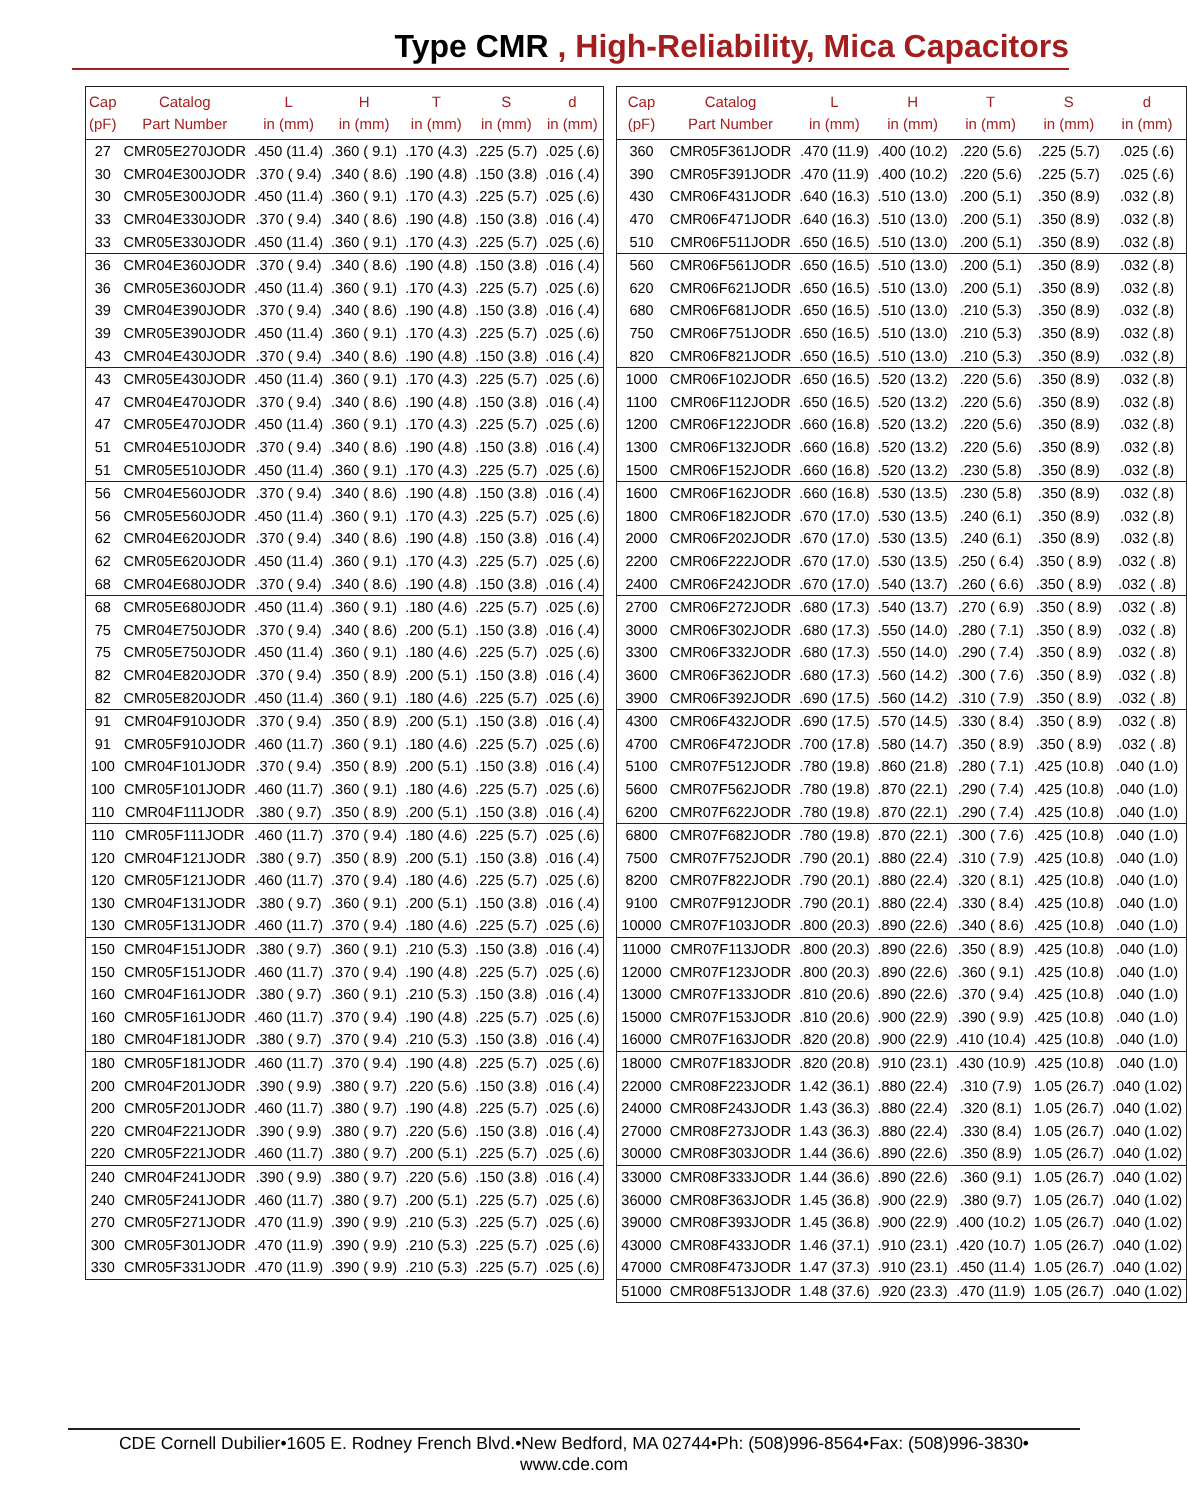Type CMR , High-Reliability, Mica Capacitors
| Cap (pF) | Catalog Part Number | L in (mm) | H in (mm) | T in (mm) | S in (mm) | d in (mm) |
| --- | --- | --- | --- | --- | --- | --- |
| 27 | CMR05E270JODR | .450 (11.4) | .360 ( 9.1) | .170 (4.3) | .225 (5.7) | .025 (.6) |
| 30 | CMR04E300JODR | .370 ( 9.4) | .340 ( 8.6) | .190 (4.8) | .150 (3.8) | .016 (.4) |
| 30 | CMR05E300JODR | .450 (11.4) | .360 ( 9.1) | .170 (4.3) | .225 (5.7) | .025 (.6) |
| 33 | CMR04E330JODR | .370 ( 9.4) | .340 ( 8.6) | .190 (4.8) | .150 (3.8) | .016 (.4) |
| 33 | CMR05E330JODR | .450 (11.4) | .360 ( 9.1) | .170 (4.3) | .225 (5.7) | .025 (.6) |
| 36 | CMR04E360JODR | .370 ( 9.4) | .340 ( 8.6) | .190 (4.8) | .150 (3.8) | .016 (.4) |
| 36 | CMR05E360JODR | .450 (11.4) | .360 ( 9.1) | .170 (4.3) | .225 (5.7) | .025 (.6) |
| 39 | CMR04E390JODR | .370 ( 9.4) | .340 ( 8.6) | .190 (4.8) | .150 (3.8) | .016 (.4) |
| 39 | CMR05E390JODR | .450 (11.4) | .360 ( 9.1) | .170 (4.3) | .225 (5.7) | .025 (.6) |
| 43 | CMR04E430JODR | .370 ( 9.4) | .340 ( 8.6) | .190 (4.8) | .150 (3.8) | .016 (.4) |
| 43 | CMR05E430JODR | .450 (11.4) | .360 ( 9.1) | .170 (4.3) | .225 (5.7) | .025 (.6) |
| 47 | CMR04E470JODR | .370 ( 9.4) | .340 ( 8.6) | .190 (4.8) | .150 (3.8) | .016 (.4) |
| 47 | CMR05E470JODR | .450 (11.4) | .360 ( 9.1) | .170 (4.3) | .225 (5.7) | .025 (.6) |
| 51 | CMR04E510JODR | .370 ( 9.4) | .340 ( 8.6) | .190 (4.8) | .150 (3.8) | .016 (.4) |
| 51 | CMR05E510JODR | .450 (11.4) | .360 ( 9.1) | .170 (4.3) | .225 (5.7) | .025 (.6) |
| 56 | CMR04E560JODR | .370 ( 9.4) | .340 ( 8.6) | .190 (4.8) | .150 (3.8) | .016 (.4) |
| 56 | CMR05E560JODR | .450 (11.4) | .360 ( 9.1) | .170 (4.3) | .225 (5.7) | .025 (.6) |
| 62 | CMR04E620JODR | .370 ( 9.4) | .340 ( 8.6) | .190 (4.8) | .150 (3.8) | .016 (.4) |
| 62 | CMR05E620JODR | .450 (11.4) | .360 ( 9.1) | .170 (4.3) | .225 (5.7) | .025 (.6) |
| 68 | CMR04E680JODR | .370 ( 9.4) | .340 ( 8.6) | .190 (4.8) | .150 (3.8) | .016 (.4) |
| 68 | CMR05E680JODR | .450 (11.4) | .360 ( 9.1) | .180 (4.6) | .225 (5.7) | .025 (.6) |
| 75 | CMR04E750JODR | .370 ( 9.4) | .340 ( 8.6) | .200 (5.1) | .150 (3.8) | .016 (.4) |
| 75 | CMR05E750JODR | .450 (11.4) | .360 ( 9.1) | .180 (4.6) | .225 (5.7) | .025 (.6) |
| 82 | CMR04E820JODR | .370 ( 9.4) | .350 ( 8.9) | .200 (5.1) | .150 (3.8) | .016 (.4) |
| 82 | CMR05E820JODR | .450 (11.4) | .360 ( 9.1) | .180 (4.6) | .225 (5.7) | .025 (.6) |
| 91 | CMR04F910JODR | .370 ( 9.4) | .350 ( 8.9) | .200 (5.1) | .150 (3.8) | .016 (.4) |
| 91 | CMR05F910JODR | .460 (11.7) | .360 ( 9.1) | .180 (4.6) | .225 (5.7) | .025 (.6) |
| 100 | CMR04F101JODR | .370 ( 9.4) | .350 ( 8.9) | .200 (5.1) | .150 (3.8) | .016 (.4) |
| 100 | CMR05F101JODR | .460 (11.7) | .360 ( 9.1) | .180 (4.6) | .225 (5.7) | .025 (.6) |
| 110 | CMR04F111JODR | .380 ( 9.7) | .350 ( 8.9) | .200 (5.1) | .150 (3.8) | .016 (.4) |
| 110 | CMR05F111JODR | .460 (11.7) | .370 ( 9.4) | .180 (4.6) | .225 (5.7) | .025 (.6) |
| 120 | CMR04F121JODR | .380 ( 9.7) | .350 ( 8.9) | .200 (5.1) | .150 (3.8) | .016 (.4) |
| 120 | CMR05F121JODR | .460 (11.7) | .370 ( 9.4) | .180 (4.6) | .225 (5.7) | .025 (.6) |
| 130 | CMR04F131JODR | .380 ( 9.7) | .360 ( 9.1) | .200 (5.1) | .150 (3.8) | .016 (.4) |
| 130 | CMR05F131JODR | .460 (11.7) | .370 ( 9.4) | .180 (4.6) | .225 (5.7) | .025 (.6) |
| 150 | CMR04F151JODR | .380 ( 9.7) | .360 ( 9.1) | .210 (5.3) | .150 (3.8) | .016 (.4) |
| 150 | CMR05F151JODR | .460 (11.7) | .370 ( 9.4) | .190 (4.8) | .225 (5.7) | .025 (.6) |
| 160 | CMR04F161JODR | .380 ( 9.7) | .360 ( 9.1) | .210 (5.3) | .150 (3.8) | .016 (.4) |
| 160 | CMR05F161JODR | .460 (11.7) | .370 ( 9.4) | .190 (4.8) | .225 (5.7) | .025 (.6) |
| 180 | CMR04F181JODR | .380 ( 9.7) | .370 ( 9.4) | .210 (5.3) | .150 (3.8) | .016 (.4) |
| 180 | CMR05F181JODR | .460 (11.7) | .370 ( 9.4) | .190 (4.8) | .225 (5.7) | .025 (.6) |
| 200 | CMR04F201JODR | .390 ( 9.9) | .380 ( 9.7) | .220 (5.6) | .150 (3.8) | .016 (.4) |
| 200 | CMR05F201JODR | .460 (11.7) | .380 ( 9.7) | .190 (4.8) | .225 (5.7) | .025 (.6) |
| 220 | CMR04F221JODR | .390 ( 9.9) | .380 ( 9.7) | .220 (5.6) | .150 (3.8) | .016 (.4) |
| 220 | CMR05F221JODR | .460 (11.7) | .380 ( 9.7) | .200 (5.1) | .225 (5.7) | .025 (.6) |
| 240 | CMR04F241JODR | .390 ( 9.9) | .380 ( 9.7) | .220 (5.6) | .150 (3.8) | .016 (.4) |
| 240 | CMR05F241JODR | .460 (11.7) | .380 ( 9.7) | .200 (5.1) | .225 (5.7) | .025 (.6) |
| 270 | CMR05F271JODR | .470 (11.9) | .390 ( 9.9) | .210 (5.3) | .225 (5.7) | .025 (.6) |
| 300 | CMR05F301JODR | .470 (11.9) | .390 ( 9.9) | .210 (5.3) | .225 (5.7) | .025 (.6) |
| 330 | CMR05F331JODR | .470 (11.9) | .390 ( 9.9) | .210 (5.3) | .225 (5.7) | .025 (.6) |
| Cap (pF) | Catalog Part Number | L in (mm) | H in (mm) | T in (mm) | S in (mm) | d in (mm) |
| --- | --- | --- | --- | --- | --- | --- |
| 360 | CMR05F361JODR | .470 (11.9) | .400 (10.2) | .220 (5.6) | .225 (5.7) | .025 (.6) |
| 390 | CMR05F391JODR | .470 (11.9) | .400 (10.2) | .220 (5.6) | .225 (5.7) | .025 (.6) |
| 430 | CMR06F431JODR | .640 (16.3) | .510 (13.0) | .200 (5.1) | .350 (8.9) | .032 (.8) |
| 470 | CMR06F471JODR | .640 (16.3) | .510 (13.0) | .200 (5.1) | .350 (8.9) | .032 (.8) |
| 510 | CMR06F511JODR | .650 (16.5) | .510 (13.0) | .200 (5.1) | .350 (8.9) | .032 (.8) |
| 560 | CMR06F561JODR | .650 (16.5) | .510 (13.0) | .200 (5.1) | .350 (8.9) | .032 (.8) |
| 620 | CMR06F621JODR | .650 (16.5) | .510 (13.0) | .200 (5.1) | .350 (8.9) | .032 (.8) |
| 680 | CMR06F681JODR | .650 (16.5) | .510 (13.0) | .210 (5.3) | .350 (8.9) | .032 (.8) |
| 750 | CMR06F751JODR | .650 (16.5) | .510 (13.0) | .210 (5.3) | .350 (8.9) | .032 (.8) |
| 820 | CMR06F821JODR | .650 (16.5) | .510 (13.0) | .210 (5.3) | .350 (8.9) | .032 (.8) |
| 1000 | CMR06F102JODR | .650 (16.5) | .520 (13.2) | .220 (5.6) | .350 (8.9) | .032 (.8) |
| 1100 | CMR06F112JODR | .650 (16.5) | .520 (13.2) | .220 (5.6) | .350 (8.9) | .032 (.8) |
| 1200 | CMR06F122JODR | .660 (16.8) | .520 (13.2) | .220 (5.6) | .350 (8.9) | .032 (.8) |
| 1300 | CMR06F132JODR | .660 (16.8) | .520 (13.2) | .220 (5.6) | .350 (8.9) | .032 (.8) |
| 1500 | CMR06F152JODR | .660 (16.8) | .520 (13.2) | .230 (5.8) | .350 (8.9) | .032 (.8) |
| 1600 | CMR06F162JODR | .660 (16.8) | .530 (13.5) | .230 (5.8) | .350 (8.9) | .032 (.8) |
| 1800 | CMR06F182JODR | .670 (17.0) | .530 (13.5) | .240 (6.1) | .350 (8.9) | .032 (.8) |
| 2000 | CMR06F202JODR | .670 (17.0) | .530 (13.5) | .240 (6.1) | .350 (8.9) | .032 (.8) |
| 2200 | CMR06F222JODR | .670 (17.0) | .530 (13.5) | .250 ( 6.4) | .350 ( 8.9) | .032 ( .8) |
| 2400 | CMR06F242JODR | .670 (17.0) | .540 (13.7) | .260 ( 6.6) | .350 ( 8.9) | .032 ( .8) |
| 2700 | CMR06F272JODR | .680 (17.3) | .540 (13.7) | .270 ( 6.9) | .350 ( 8.9) | .032 ( .8) |
| 3000 | CMR06F302JODR | .680 (17.3) | .550 (14.0) | .280 ( 7.1) | .350 ( 8.9) | .032 ( .8) |
| 3300 | CMR06F332JODR | .680 (17.3) | .550 (14.0) | .290 ( 7.4) | .350 ( 8.9) | .032 ( .8) |
| 3600 | CMR06F362JODR | .680 (17.3) | .560 (14.2) | .300 ( 7.6) | .350 ( 8.9) | .032 ( .8) |
| 3900 | CMR06F392JODR | .690 (17.5) | .560 (14.2) | .310 ( 7.9) | .350 ( 8.9) | .032 ( .8) |
| 4300 | CMR06F432JODR | .690 (17.5) | .570 (14.5) | .330 ( 8.4) | .350 ( 8.9) | .032 ( .8) |
| 4700 | CMR06F472JODR | .700 (17.8) | .580 (14.7) | .350 ( 8.9) | .350 ( 8.9) | .032 ( .8) |
| 5100 | CMR07F512JODR | .780 (19.8) | .860 (21.8) | .280 ( 7.1) | .425 (10.8) | .040 (1.0) |
| 5600 | CMR07F562JODR | .780 (19.8) | .870 (22.1) | .290 ( 7.4) | .425 (10.8) | .040 (1.0) |
| 6200 | CMR07F622JODR | .780 (19.8) | .870 (22.1) | .290 ( 7.4) | .425 (10.8) | .040 (1.0) |
| 6800 | CMR07F682JODR | .780 (19.8) | .870 (22.1) | .300 ( 7.6) | .425 (10.8) | .040 (1.0) |
| 7500 | CMR07F752JODR | .790 (20.1) | .880 (22.4) | .310 ( 7.9) | .425 (10.8) | .040 (1.0) |
| 8200 | CMR07F822JODR | .790 (20.1) | .880 (22.4) | .320 ( 8.1) | .425 (10.8) | .040 (1.0) |
| 9100 | CMR07F912JODR | .790 (20.1) | .880 (22.4) | .330 ( 8.4) | .425 (10.8) | .040 (1.0) |
| 10000 | CMR07F103JODR | .800 (20.3) | .890 (22.6) | .340 ( 8.6) | .425 (10.8) | .040 (1.0) |
| 11000 | CMR07F113JODR | .800 (20.3) | .890 (22.6) | .350 ( 8.9) | .425 (10.8) | .040 (1.0) |
| 12000 | CMR07F123JODR | .800 (20.3) | .890 (22.6) | .360 ( 9.1) | .425 (10.8) | .040 (1.0) |
| 13000 | CMR07F133JODR | .810 (20.6) | .890 (22.6) | .370 ( 9.4) | .425 (10.8) | .040 (1.0) |
| 15000 | CMR07F153JODR | .810 (20.6) | .900 (22.9) | .390 ( 9.9) | .425 (10.8) | .040 (1.0) |
| 16000 | CMR07F163JODR | .820 (20.8) | .900 (22.9) | .410 (10.4) | .425 (10.8) | .040 (1.0) |
| 18000 | CMR07F183JODR | .820 (20.8) | .910 (23.1) | .430 (10.9) | .425 (10.8) | .040 (1.0) |
| 22000 | CMR08F223JODR | 1.42 (36.1) | .880 (22.4) | .310 (7.9) | 1.05 (26.7) | .040 (1.02) |
| 24000 | CMR08F243JODR | 1.43 (36.3) | .880 (22.4) | .320 (8.1) | 1.05 (26.7) | .040 (1.02) |
| 27000 | CMR08F273JODR | 1.43 (36.3) | .880 (22.4) | .330 (8.4) | 1.05 (26.7) | .040 (1.02) |
| 30000 | CMR08F303JODR | 1.44 (36.6) | .890 (22.6) | .350 (8.9) | 1.05 (26.7) | .040 (1.02) |
| 33000 | CMR08F333JODR | 1.44 (36.6) | .890 (22.6) | .360 (9.1) | 1.05 (26.7) | .040 (1.02) |
| 36000 | CMR08F363JODR | 1.45 (36.8) | .900 (22.9) | .380 (9.7) | 1.05 (26.7) | .040 (1.02) |
| 39000 | CMR08F393JODR | 1.45 (36.8) | .900 (22.9) | .400 (10.2) | 1.05 (26.7) | .040 (1.02) |
| 43000 | CMR08F433JODR | 1.46 (37.1) | .910 (23.1) | .420 (10.7) | 1.05 (26.7) | .040 (1.02) |
| 47000 | CMR08F473JODR | 1.47 (37.3) | .910 (23.1) | .450 (11.4) | 1.05 (26.7) | .040 (1.02) |
| 51000 | CMR08F513JODR | 1.48 (37.6) | .920 (23.3) | .470 (11.9) | 1.05 (26.7) | .040 (1.02) |
CDE Cornell Dubilier•1605 E. Rodney French Blvd.•New Bedford, MA 02744•Ph: (508)996-8564•Fax: (508)996-3830• www.cde.com